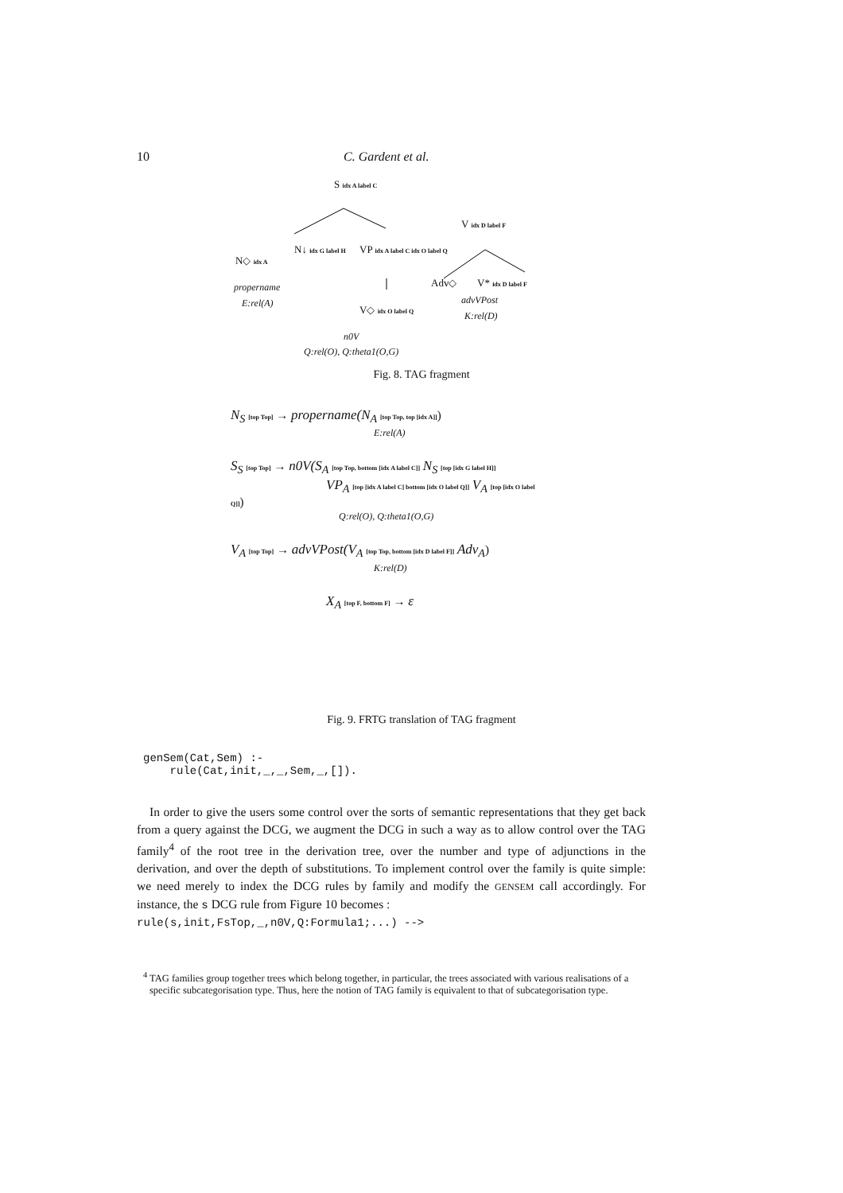10 C. Gardent et al.
S idx A label C
N↓ idx G label H VP idx A label C idx O label Q
N◇ idx A
V idx D label F
Adv◇ V* idx D label F
V◇ idx O label Q
propername
E:rel(A) advVPost
K:rel(D)
n0V
Q:rel(O), Q:theta1(O,G)
Fig. 8. TAG fragment
N<sub>S</sub> [top Top] → propername(N<sub>A</sub> [top Top, top [idx A]])
E:rel(A)
S<sub>S</sub> [top Top] → n0V(S<sub>A</sub> [top Top, bottom [idx A label C]] N<sub>S</sub> [top [idx G label H]]
VP<sub>A</sub> [top [idx A label C] bottom [idx O label Q]] V<sub>A</sub> [top [idx O label Q]])
Q:rel(O), Q:theta1(O,G)
V<sub>A</sub> [top Top] → advVPost(V<sub>A</sub> [top Top, bottom [idx D label F]] Adv<sub>A</sub>)
K:rel(D)
X<sub>A</sub> [top F, bottom F] → ε
Fig. 9. FRTG translation of TAG fragment
genSem(Cat,Sem) :-
    rule(Cat,init,_,_,Sem,_,[]).
In order to give the users some control over the sorts of semantic representations that they get back from a query against the DCG, we augment the DCG in such a way as to allow control over the TAG family<sup>4</sup> of the root tree in the derivation tree, over the number and type of adjunctions in the derivation, and over the depth of substitutions. To implement control over the family is quite simple: we need merely to index the DCG rules by family and modify the GENSEM call accordingly. For instance, the s DCG rule from Figure 10 becomes :
rule(s,init,FsTop,_,n0V,Q:Formula1;...) -->
<sup>4</sup> TAG families group together trees which belong together, in particular, the trees associated with various realisations of a specific subcategorisation type. Thus, here the notion of TAG family is equivalent to that of subcategorisation type.